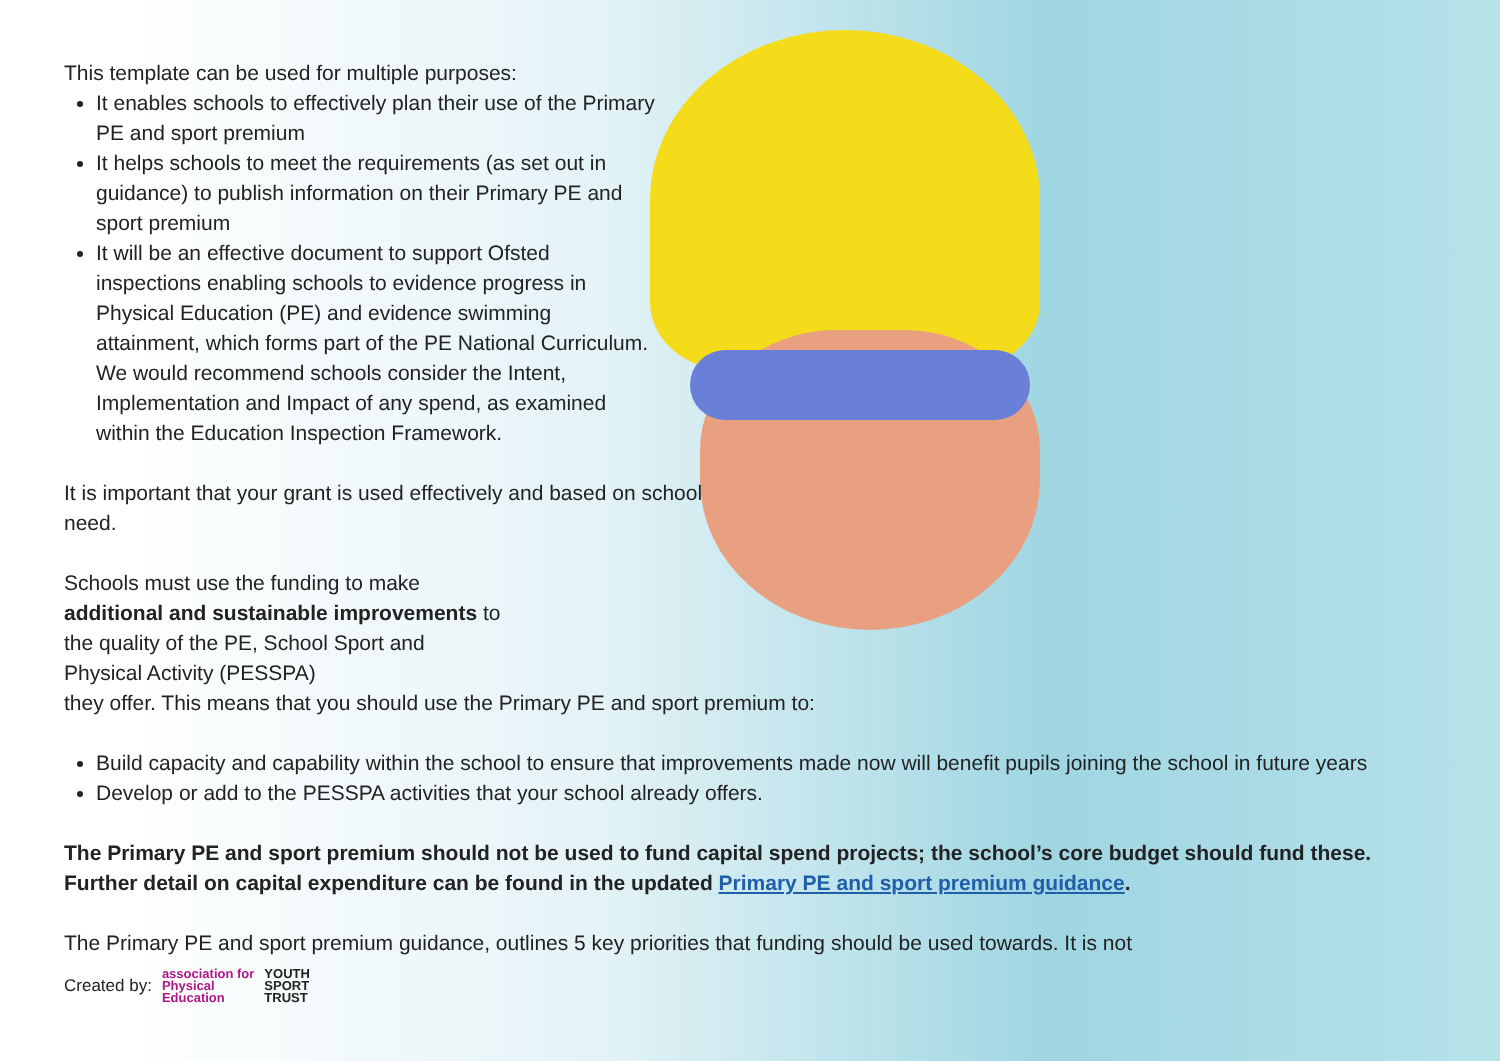This template can be used for multiple purposes:
It enables schools to effectively plan their use of the Primary PE and sport premium
It helps schools to meet the requirements (as set out in guidance) to publish information on their Primary PE and sport premium
It will be an effective document to support Ofsted inspections enabling schools to evidence progress in Physical Education (PE) and evidence swimming attainment, which forms part of the PE National Curriculum. We would recommend schools consider the Intent, Implementation and Impact of any spend, as examined within the Education Inspection Framework.
It is important that your grant is used effectively and based on school need.
Schools must use the funding to make additional and sustainable improvements to the quality of the PE, School Sport and Physical Activity (PESSPA)
they offer. This means that you should use the Primary PE and sport premium to:
Build capacity and capability within the school to ensure that improvements made now will benefit pupils joining the school in future years
Develop or add to the PESSPA activities that your school already offers.
The Primary PE and sport premium should not be used to fund capital spend projects; the school’s core budget should fund these. Further detail on capital expenditure can be found in the updated Primary PE and sport premium guidance.
The Primary PE and sport premium guidance, outlines 5 key priorities that funding should be used towards. It is not
Created by: association for
Physical
Education YOUTH
SPORT
TRUST